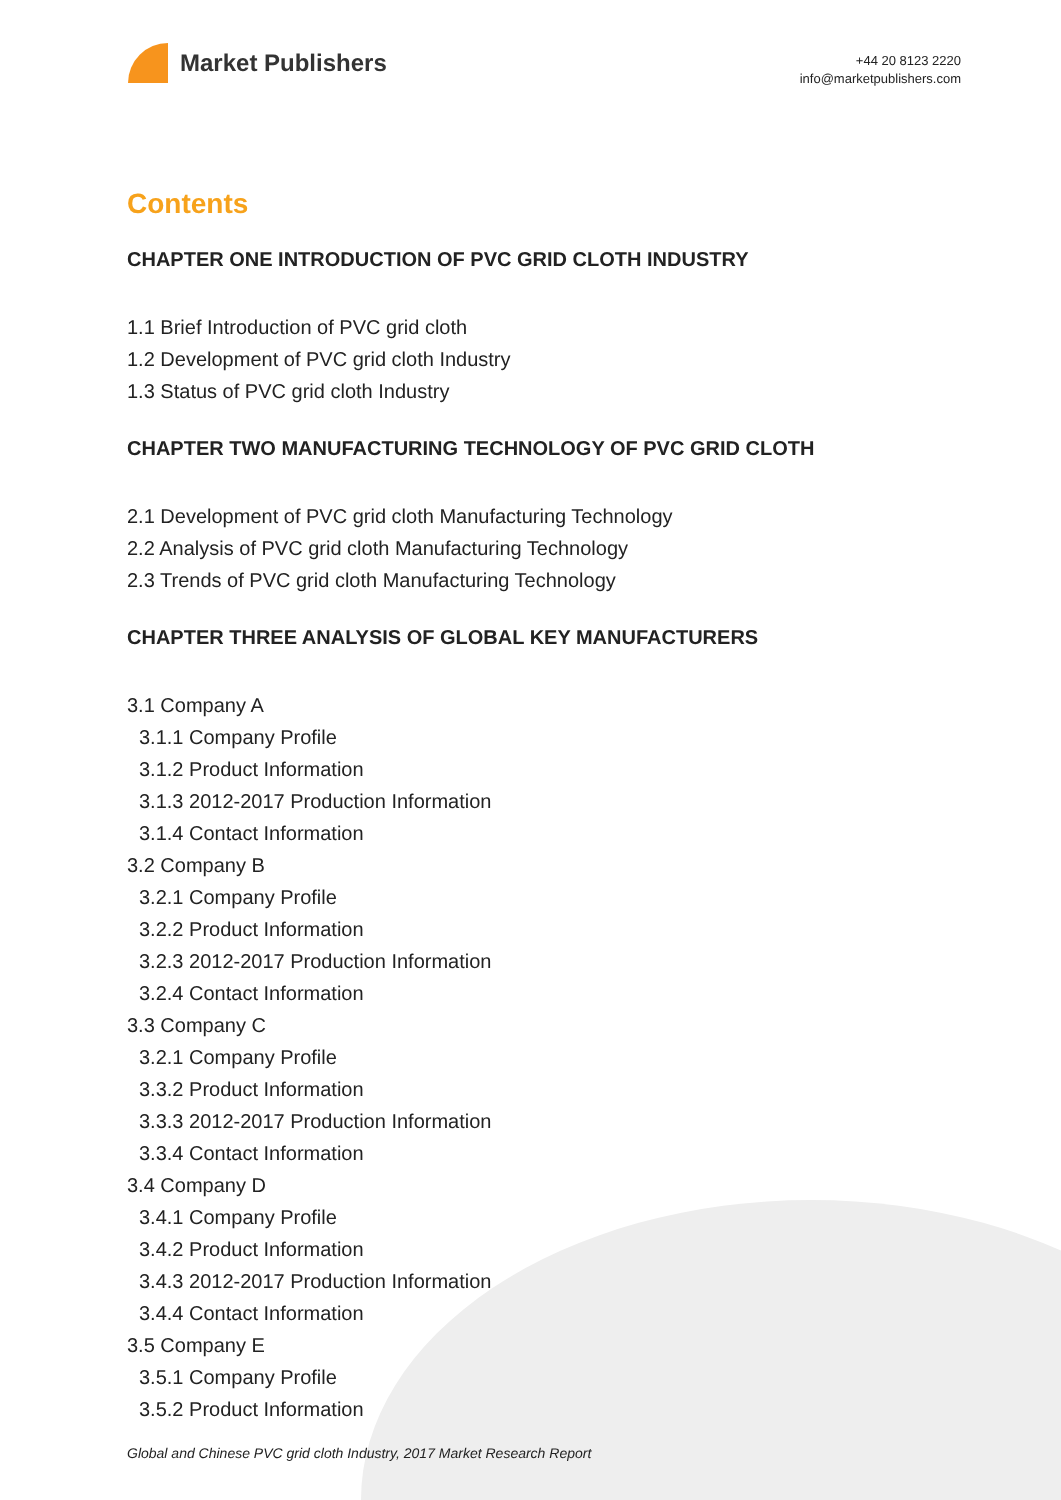Market Publishers
+44 20 8123 2220
info@marketpublishers.com
Contents
CHAPTER ONE INTRODUCTION OF PVC GRID CLOTH INDUSTRY
1.1 Brief Introduction of PVC grid cloth
1.2 Development of PVC grid cloth Industry
1.3 Status of PVC grid cloth Industry
CHAPTER TWO MANUFACTURING TECHNOLOGY OF PVC GRID CLOTH
2.1 Development of PVC grid cloth Manufacturing Technology
2.2 Analysis of PVC grid cloth Manufacturing Technology
2.3 Trends of PVC grid cloth Manufacturing Technology
CHAPTER THREE ANALYSIS OF GLOBAL KEY MANUFACTURERS
3.1 Company A
3.1.1 Company Profile
3.1.2 Product Information
3.1.3 2012-2017 Production Information
3.1.4 Contact Information
3.2 Company B
3.2.1 Company Profile
3.2.2 Product Information
3.2.3 2012-2017 Production Information
3.2.4 Contact Information
3.3 Company C
3.2.1 Company Profile
3.3.2 Product Information
3.3.3 2012-2017 Production Information
3.3.4 Contact Information
3.4 Company D
3.4.1 Company Profile
3.4.2 Product Information
3.4.3 2012-2017 Production Information
3.4.4 Contact Information
3.5 Company E
3.5.1 Company Profile
3.5.2 Product Information
Global and Chinese PVC grid cloth Industry, 2017 Market Research Report